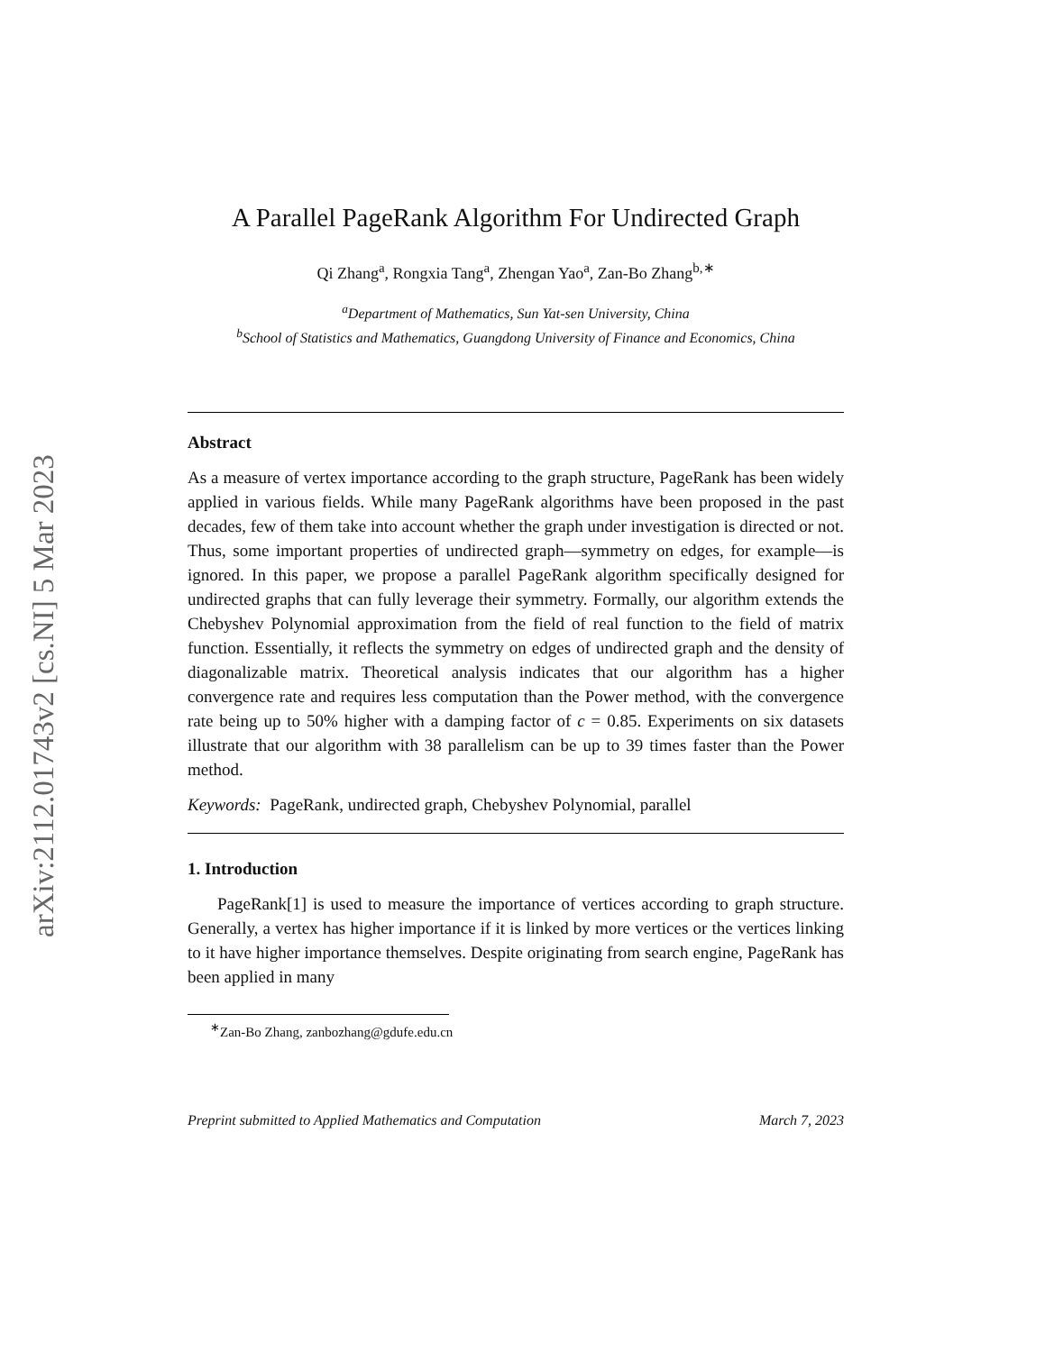arXiv:2112.01743v2 [cs.NI] 5 Mar 2023
A Parallel PageRank Algorithm For Undirected Graph
Qi Zhang<sup>a</sup>, Rongxia Tang<sup>a</sup>, Zhengan Yao<sup>a</sup>, Zan-Bo Zhang<sup>b,∗</sup>
<sup>a</sup> Department of Mathematics, Sun Yat-sen University, China
<sup>b</sup> School of Statistics and Mathematics, Guangdong University of Finance and Economics, China
Abstract
As a measure of vertex importance according to the graph structure, PageRank has been widely applied in various fields. While many PageRank algorithms have been proposed in the past decades, few of them take into account whether the graph under investigation is directed or not. Thus, some important properties of undirected graph—symmetry on edges, for example—is ignored. In this paper, we propose a parallel PageRank algorithm specifically designed for undirected graphs that can fully leverage their symmetry. Formally, our algorithm extends the Chebyshev Polynomial approximation from the field of real function to the field of matrix function. Essentially, it reflects the symmetry on edges of undirected graph and the density of diagonalizable matrix. Theoretical analysis indicates that our algorithm has a higher convergence rate and requires less computation than the Power method, with the convergence rate being up to 50% higher with a damping factor of c = 0.85. Experiments on six datasets illustrate that our algorithm with 38 parallelism can be up to 39 times faster than the Power method.
Keywords: PageRank, undirected graph, Chebyshev Polynomial, parallel
1. Introduction
PageRank[1] is used to measure the importance of vertices according to graph structure. Generally, a vertex has higher importance if it is linked by more vertices or the vertices linking to it have higher importance themselves. Despite originating from search engine, PageRank has been applied in many
<sup>∗</sup>Zan-Bo Zhang, zanbozhang@gdufe.edu.cn
Preprint submitted to Applied Mathematics and Computation March 7, 2023